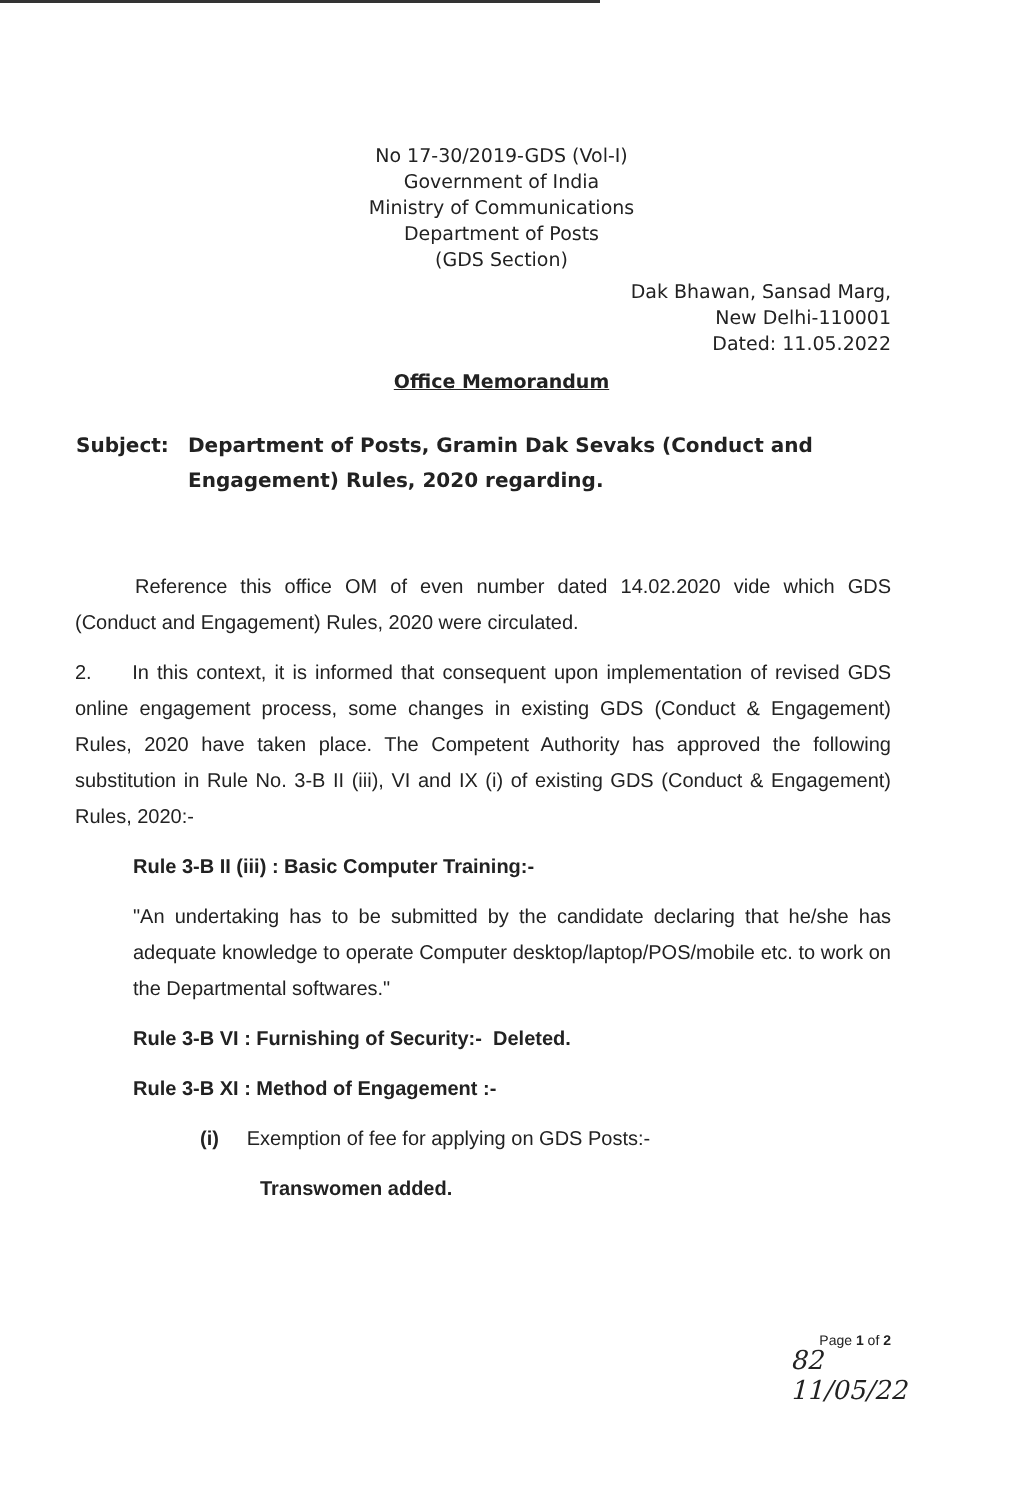No 17-30/2019-GDS (Vol-I)
Government of India
Ministry of Communications
Department of Posts
(GDS Section)
Dak Bhawan, Sansad Marg,
New Delhi-110001
Dated: 11.05.2022
Office Memorandum
Subject: Department of Posts, Gramin Dak Sevaks (Conduct and Engagement) Rules, 2020 regarding.
Reference this office OM of even number dated 14.02.2020 vide which GDS (Conduct and Engagement) Rules, 2020 were circulated.
2. In this context, it is informed that consequent upon implementation of revised GDS online engagement process, some changes in existing GDS (Conduct & Engagement) Rules, 2020 have taken place. The Competent Authority has approved the following substitution in Rule No. 3-B II (iii), VI and IX (i) of existing GDS (Conduct & Engagement) Rules, 2020:-
Rule 3-B II (iii) : Basic Computer Training:-
"An undertaking has to be submitted by the candidate declaring that he/she has adequate knowledge to operate Computer desktop/laptop/POS/mobile etc. to work on the Departmental softwares."
Rule 3-B VI : Furnishing of Security:- Deleted.
Rule 3-B XI : Method of Engagement :-
(i) Exemption of fee for applying on GDS Posts:-
Transwomen added.
Page 1 of 2
82
11/05/22